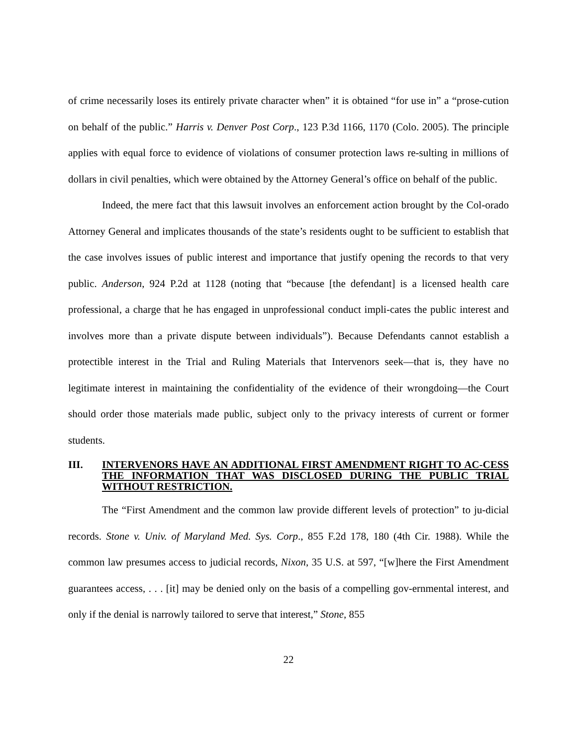of crime necessarily loses its entirely private character when” it is obtained “for use in” a “prose-cution on behalf of the public.” Harris v. Denver Post Corp., 123 P.3d 1166, 1170 (Colo. 2005). The principle applies with equal force to evidence of violations of consumer protection laws re-sulting in millions of dollars in civil penalties, which were obtained by the Attorney General’s office on behalf of the public.
Indeed, the mere fact that this lawsuit involves an enforcement action brought by the Col-orado Attorney General and implicates thousands of the state’s residents ought to be sufficient to establish that the case involves issues of public interest and importance that justify opening the records to that very public. Anderson, 924 P.2d at 1128 (noting that “because [the defendant] is a licensed health care professional, a charge that he has engaged in unprofessional conduct impli-cates the public interest and involves more than a private dispute between individuals”). Because Defendants cannot establish a protectible interest in the Trial and Ruling Materials that Intervenors seek—that is, they have no legitimate interest in maintaining the confidentiality of the evidence of their wrongdoing—the Court should order those materials made public, subject only to the privacy interests of current or former students.
III. INTERVENORS HAVE AN ADDITIONAL FIRST AMENDMENT RIGHT TO AC-CESS THE INFORMATION THAT WAS DISCLOSED DURING THE PUBLIC TRIAL WITHOUT RESTRICTION.
The “First Amendment and the common law provide different levels of protection” to ju-dicial records. Stone v. Univ. of Maryland Med. Sys. Corp., 855 F.2d 178, 180 (4th Cir. 1988). While the common law presumes access to judicial records, Nixon, 35 U.S. at 597, “[w]here the First Amendment guarantees access, . . . [it] may be denied only on the basis of a compelling gov-ernmental interest, and only if the denial is narrowly tailored to serve that interest,” Stone, 855
22